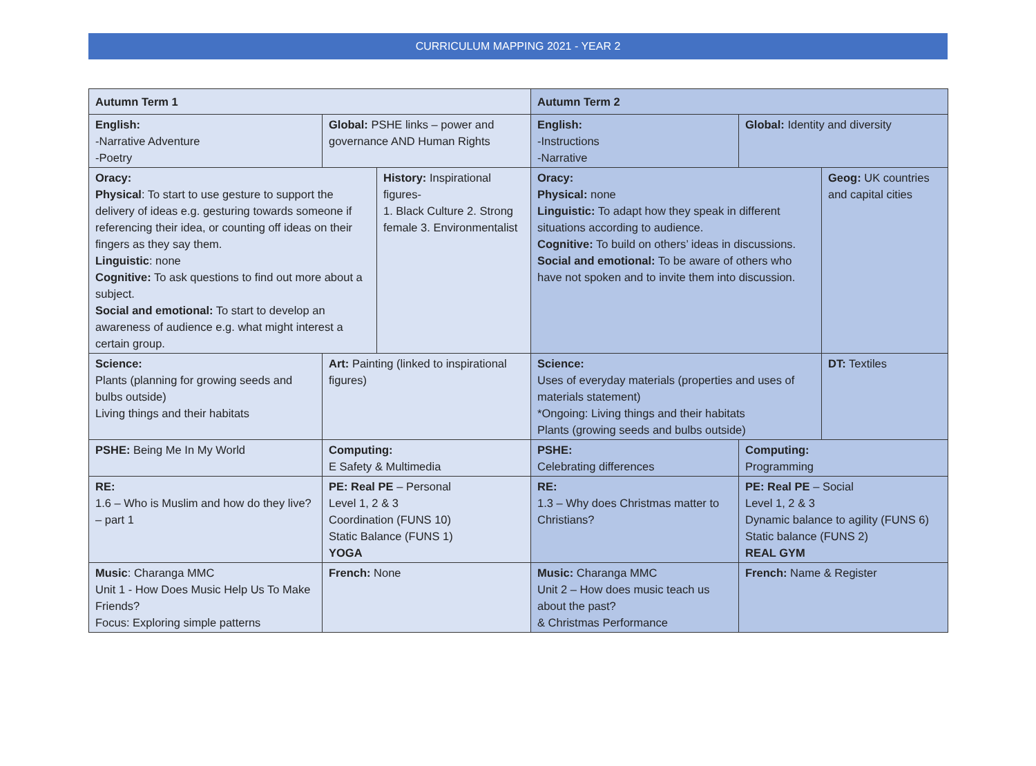CURRICULUM MAPPING 2021 - YEAR 2
| Autumn Term 1 | | | Autumn Term 2 | | |
| English: -Narrative Adventure -Poetry | Global: PSHE links – power and governance AND Human Rights | | English: -Instructions -Narrative | Global: Identity and diversity | |
| Oracy: Physical : To start to use gesture to support the delivery of ideas e.g. gesturing towards someone if referencing their idea, or counting off ideas on their fingers as they say them. Linguistic : none Cognitive: To ask questions to find out more about a subject. Social and emotional: To start to develop an awareness of audience e.g. what might interest a certain group. | | History: Inspirational figures- 1. Black Culture 2. Strong female 3. Environmentalist | Oracy: Physical: none Linguistic: To adapt how they speak in different situations according to audience. Cognitive: To build on others’ ideas in discussions. Social and emotional: To be aware of others who have not spoken and to invite them into discussion. | | Geog: UK countries and capital cities |
| Science: Plants (planning for growing seeds and bulbs outside) Living things and their habitats | Art: Painting (linked to inspirational figures) | | Science: Uses of everyday materials (properties and uses of materials statement) *Ongoing: Living things and their habitats Plants (growing seeds and bulbs outside) | | DT: Textiles |
| PSHE: Being Me In My World | Computing: E Safety & Multimedia | | PSHE: Celebrating differences | Computing: Programming | |
| RE: 1.6 – Who is Muslim and how do they live? – part 1 | PE: Real PE – Personal Level 1, 2 & 3 Coordination (FUNS 10) Static Balance (FUNS 1) YOGA | | RE: 1.3 – Why does Christmas matter to Christians? | PE: Real PE – Social Level 1, 2 & 3 Dynamic balance to agility (FUNS 6) Static balance (FUNS 2) REAL GYM | |
| Music : Charanga MMC Unit 1 - How Does Music Help Us To Make Friends? Focus: Exploring simple patterns | French: None | | Music: Charanga MMC Unit 2 – How does music teach us about the past? & Christmas Performance | French: Name & Register | |